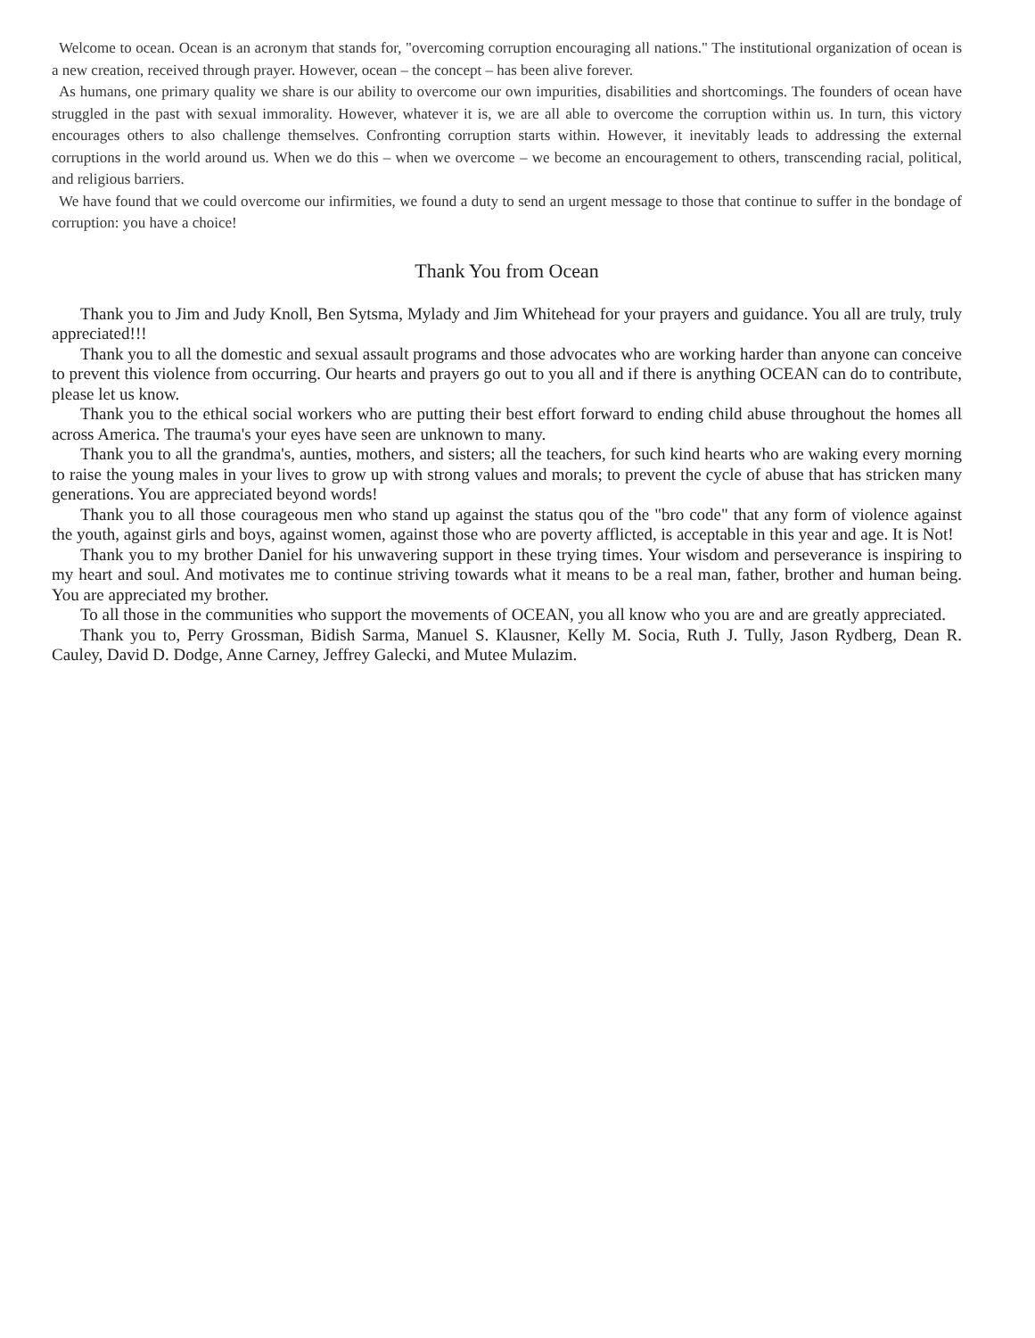Welcome to ocean. Ocean is an acronym that stands for, "overcoming corruption encouraging all nations." The institutional organization of ocean is a new creation, received through prayer. However, ocean – the concept – has been alive forever.
As humans, one primary quality we share is our ability to overcome our own impurities, disabilities and shortcomings. The founders of ocean have struggled in the past with sexual immorality. However, whatever it is, we are all able to overcome the corruption within us. In turn, this victory encourages others to also challenge themselves. Confronting corruption starts within. However, it inevitably leads to addressing the external corruptions in the world around us. When we do this – when we overcome – we become an encouragement to others, transcending racial, political, and religious barriers.
We have found that we could overcome our infirmities, we found a duty to send an urgent message to those that continue to suffer in the bondage of corruption: you have a choice!
Thank You from Ocean
Thank you to Jim and Judy Knoll, Ben Sytsma, Mylady and Jim Whitehead for your prayers and guidance. You all are truly, truly appreciated!!!
Thank you to all the domestic and sexual assault programs and those advocates who are working harder than anyone can conceive to prevent this violence from occurring. Our hearts and prayers go out to you all and if there is anything OCEAN can do to contribute, please let us know.
Thank you to the ethical social workers who are putting their best effort forward to ending child abuse throughout the homes all across America. The trauma's your eyes have seen are unknown to many.
Thank you to all the grandma's, aunties, mothers, and sisters; all the teachers, for such kind hearts who are waking every morning to raise the young males in your lives to grow up with strong values and morals; to prevent the cycle of abuse that has stricken many generations. You are appreciated beyond words!
Thank you to all those courageous men who stand up against the status qou of the "bro code" that any form of violence against the youth, against girls and boys, against women, against those who are poverty afflicted, is acceptable in this year and age. It is Not!
Thank you to my brother Daniel for his unwavering support in these trying times. Your wisdom and perseverance is inspiring to my heart and soul. And motivates me to continue striving towards what it means to be a real man, father, brother and human being. You are appreciated my brother.
To all those in the communities who support the movements of OCEAN, you all know who you are and are greatly appreciated.
Thank you to, Perry Grossman, Bidish Sarma, Manuel S. Klausner, Kelly M. Socia, Ruth J. Tully, Jason Rydberg, Dean R. Cauley, David D. Dodge, Anne Carney, Jeffrey Galecki, and Mutee Mulazim.